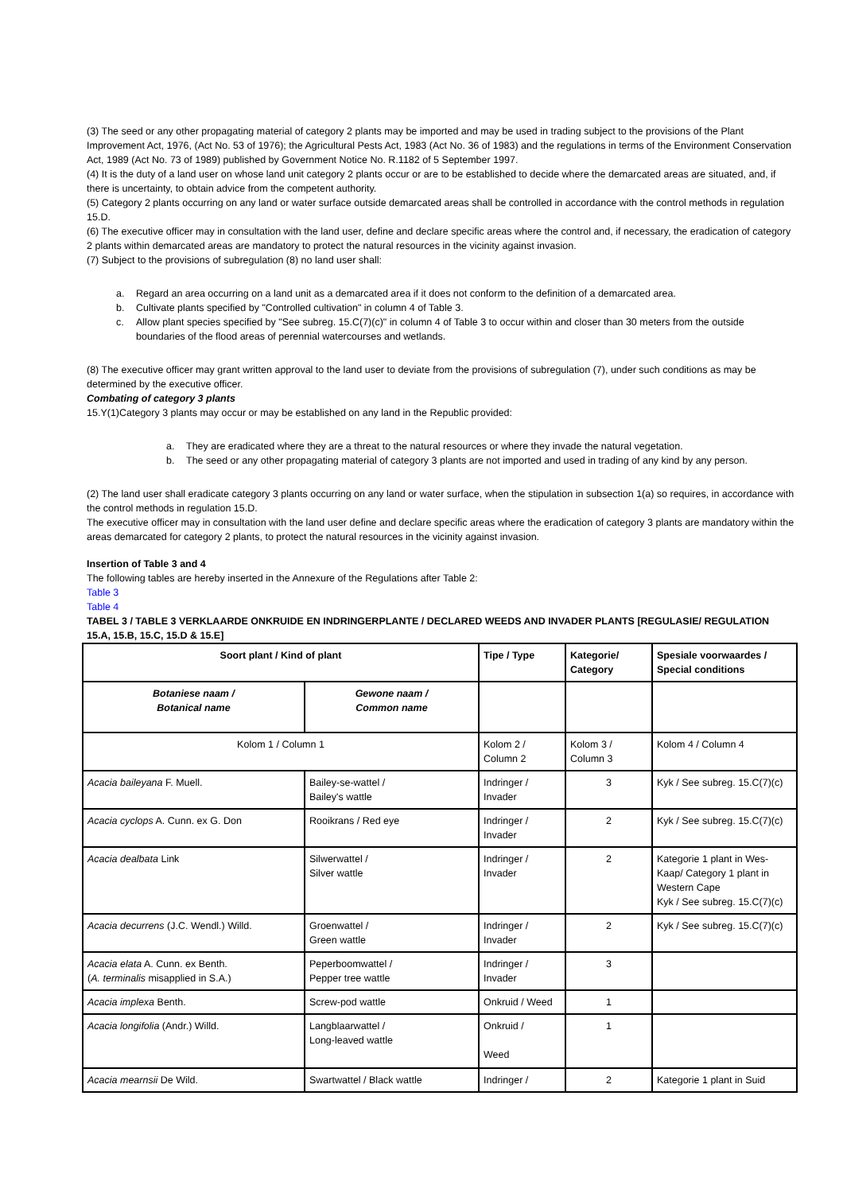(3) The seed or any other propagating material of category 2 plants may be imported and may be used in trading subject to the provisions of the Plant Improvement Act, 1976, (Act No. 53 of 1976); the Agricultural Pests Act, 1983 (Act No. 36 of 1983) and the regulations in terms of the Environment Conservation Act, 1989 (Act No. 73 of 1989) published by Government Notice No. R.1182 of 5 September 1997.
(4) It is the duty of a land user on whose land unit category 2 plants occur or are to be established to decide where the demarcated areas are situated, and, if there is uncertainty, to obtain advice from the competent authority.
(5) Category 2 plants occurring on any land or water surface outside demarcated areas shall be controlled in accordance with the control methods in regulation 15.D.
(6) The executive officer may in consultation with the land user, define and declare specific areas where the control and, if necessary, the eradication of category 2 plants within demarcated areas are mandatory to protect the natural resources in the vicinity against invasion.
(7) Subject to the provisions of subregulation (8) no land user shall:
a. Regard an area occurring on a land unit as a demarcated area if it does not conform to the definition of a demarcated area.
b. Cultivate plants specified by "Controlled cultivation" in column 4 of Table 3.
c. Allow plant species specified by "See subreg. 15.C(7)(c)" in column 4 of Table 3 to occur within and closer than 30 meters from the outside boundaries of the flood areas of perennial watercourses and wetlands.
(8) The executive officer may grant written approval to the land user to deviate from the provisions of subregulation (7), under such conditions as may be determined by the executive officer.
Combating of category 3 plants
15.Y(1)Category 3 plants may occur or may be established on any land in the Republic provided:
a. They are eradicated where they are a threat to the natural resources or where they invade the natural vegetation.
b. The seed or any other propagating material of category 3 plants are not imported and used in trading of any kind by any person.
(2) The land user shall eradicate category 3 plants occurring on any land or water surface, when the stipulation in subsection 1(a) so requires, in accordance with the control methods in regulation 15.D.
The executive officer may in consultation with the land user define and declare specific areas where the eradication of category 3 plants are mandatory within the areas demarcated for category 2 plants, to protect the natural resources in the vicinity against invasion.
Insertion of Table 3 and 4
The following tables are hereby inserted in the Annexure of the Regulations after Table 2:
Table 3
Table 4
TABEL 3 / TABLE 3 VERKLAARDE ONKRUIDE EN INDRINGERPLANTE / DECLARED WEEDS AND INVADER PLANTS [REGULASIE/ REGULATION 15.A, 15.B, 15.C, 15.D & 15.E]
| Soort plant / Kind of plant | | Tipe / Type | Kategorie/ Category | Spesiale voorwaardes / Special conditions |
| Botaniese naam / Botanical name | Gewone naam / Common name | | | |
| Kolom 1 / Column 1 | | Kolom 2 / Column 2 | Kolom 3 / Column 3 | Kolom 4 / Column 4 |
| Acacia baileyana F. Muell. | Bailey-se-wattel / Bailey's wattle | Indringer / Invader | 3 | Kyk / See subreg. 15.C(7)(c) |
| Acacia cyclops A. Cunn. ex G. Don | Rooikrans / Red eye | Indringer / Invader | 2 | Kyk / See subreg. 15.C(7)(c) |
| Acacia dealbata Link | Silwerwattel / Silver wattle | Indringer / Invader | 2 | Kategorie 1 plant in Wes-Kaap/ Category 1 plant in Western Cape Kyk / See subreg. 15.C(7)(c) |
| Acacia decurrens (J.C. Wendl.) Willd. | Groenwattel / Green wattle | Indringer / Invader | 2 | Kyk / See subreg. 15.C(7)(c) |
| Acacia elata A. Cunn. ex Benth. ( A. terminalis misapplied in S.A.) | Peperboomwattel / Pepper tree wattle | Indringer / Invader | 3 | |
| Acacia implexa Benth. | Screw-pod wattle | Onkruid / Weed | 1 | |
| Acacia longifolia (Andr.) Willd. | Langblaarwattel / Long-leaved wattle | Onkruid / Weed | 1 | |
| Acacia mearnsii De Wild. | Swartwattel / Black wattle | Indringer / | 2 | Kategorie 1 plant in Suid |